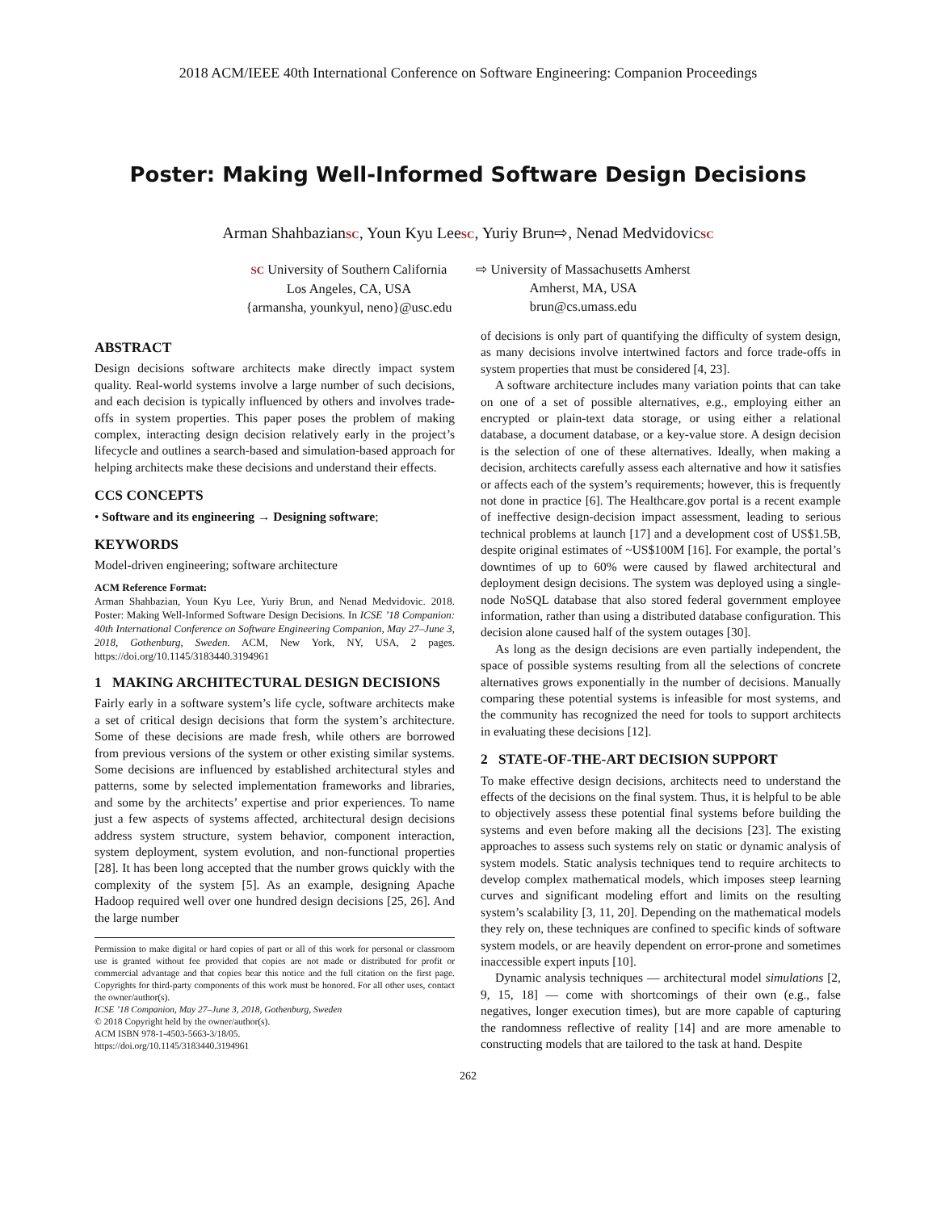2018 ACM/IEEE 40th International Conference on Software Engineering: Companion Proceedings
Poster: Making Well-Informed Software Design Decisions
Arman ShahbazianSC, Youn Kyu LeeSC, Yuriy Brun⇨, Nenad MedvidovicSC
SC University of Southern California
Los Angeles, CA, USA
{armansha, younkyul, neno}@usc.edu
⇨ University of Massachusetts Amherst
Amherst, MA, USA
brun@cs.umass.edu
ABSTRACT
Design decisions software architects make directly impact system quality. Real-world systems involve a large number of such decisions, and each decision is typically influenced by others and involves trade-offs in system properties. This paper poses the problem of making complex, interacting design decision relatively early in the project’s lifecycle and outlines a search-based and simulation-based approach for helping architects make these decisions and understand their effects.
CCS CONCEPTS
• Software and its engineering → Designing software;
KEYWORDS
Model-driven engineering; software architecture
ACM Reference Format:
Arman Shahbazian, Youn Kyu Lee, Yuriy Brun, and Nenad Medvidovic. 2018. Poster: Making Well-Informed Software Design Decisions. In ICSE ’18 Companion: 40th International Conference on Software Engineering Companion, May 27–June 3, 2018, Gothenburg, Sweden. ACM, New York, NY, USA, 2 pages. https://doi.org/10.1145/3183440.3194961
1 MAKING ARCHITECTURAL DESIGN DECISIONS
Fairly early in a software system’s life cycle, software architects make a set of critical design decisions that form the system’s architecture. Some of these decisions are made fresh, while others are borrowed from previous versions of the system or other existing similar systems. Some decisions are influenced by established architectural styles and patterns, some by selected implementation frameworks and libraries, and some by the architects’ expertise and prior experiences. To name just a few aspects of systems affected, architectural design decisions address system structure, system behavior, component interaction, system deployment, system evolution, and non-functional properties [28]. It has been long accepted that the number grows quickly with the complexity of the system [5]. As an example, designing Apache Hadoop required well over one hundred design decisions [25, 26]. And the large number
Permission to make digital or hard copies of part or all of this work for personal or classroom use is granted without fee provided that copies are not made or distributed for profit or commercial advantage and that copies bear this notice and the full citation on the first page. Copyrights for third-party components of this work must be honored. For all other uses, contact the owner/author(s).
ICSE ’18 Companion, May 27–June 3, 2018, Gothenburg, Sweden
© 2018 Copyright held by the owner/author(s).
ACM ISBN 978-1-4503-5663-3/18/05.
https://doi.org/10.1145/3183440.3194961
of decisions is only part of quantifying the difficulty of system design, as many decisions involve intertwined factors and force trade-offs in system properties that must be considered [4, 23].
A software architecture includes many variation points that can take on one of a set of possible alternatives, e.g., employing either an encrypted or plain-text data storage, or using either a relational database, a document database, or a key-value store. A design decision is the selection of one of these alternatives. Ideally, when making a decision, architects carefully assess each alternative and how it satisfies or affects each of the system’s requirements; however, this is frequently not done in practice [6]. The Healthcare.gov portal is a recent example of ineffective design-decision impact assessment, leading to serious technical problems at launch [17] and a development cost of US$1.5B, despite original estimates of ~US$100M [16]. For example, the portal’s downtimes of up to 60% were caused by flawed architectural and deployment design decisions. The system was deployed using a single-node NoSQL database that also stored federal government employee information, rather than using a distributed database configuration. This decision alone caused half of the system outages [30].
As long as the design decisions are even partially independent, the space of possible systems resulting from all the selections of concrete alternatives grows exponentially in the number of decisions. Manually comparing these potential systems is infeasible for most systems, and the community has recognized the need for tools to support architects in evaluating these decisions [12].
2 STATE-OF-THE-ART DECISION SUPPORT
To make effective design decisions, architects need to understand the effects of the decisions on the final system. Thus, it is helpful to be able to objectively assess these potential final systems before building the systems and even before making all the decisions [23]. The existing approaches to assess such systems rely on static or dynamic analysis of system models. Static analysis techniques tend to require architects to develop complex mathematical models, which imposes steep learning curves and significant modeling effort and limits on the resulting system’s scalability [3, 11, 20]. Depending on the mathematical models they rely on, these techniques are confined to specific kinds of software system models, or are heavily dependent on error-prone and sometimes inaccessible expert inputs [10].
Dynamic analysis techniques — architectural model simulations [2, 9, 15, 18] — come with shortcomings of their own (e.g., false negatives, longer execution times), but are more capable of capturing the randomness reflective of reality [14] and are more amenable to constructing models that are tailored to the task at hand. Despite
262